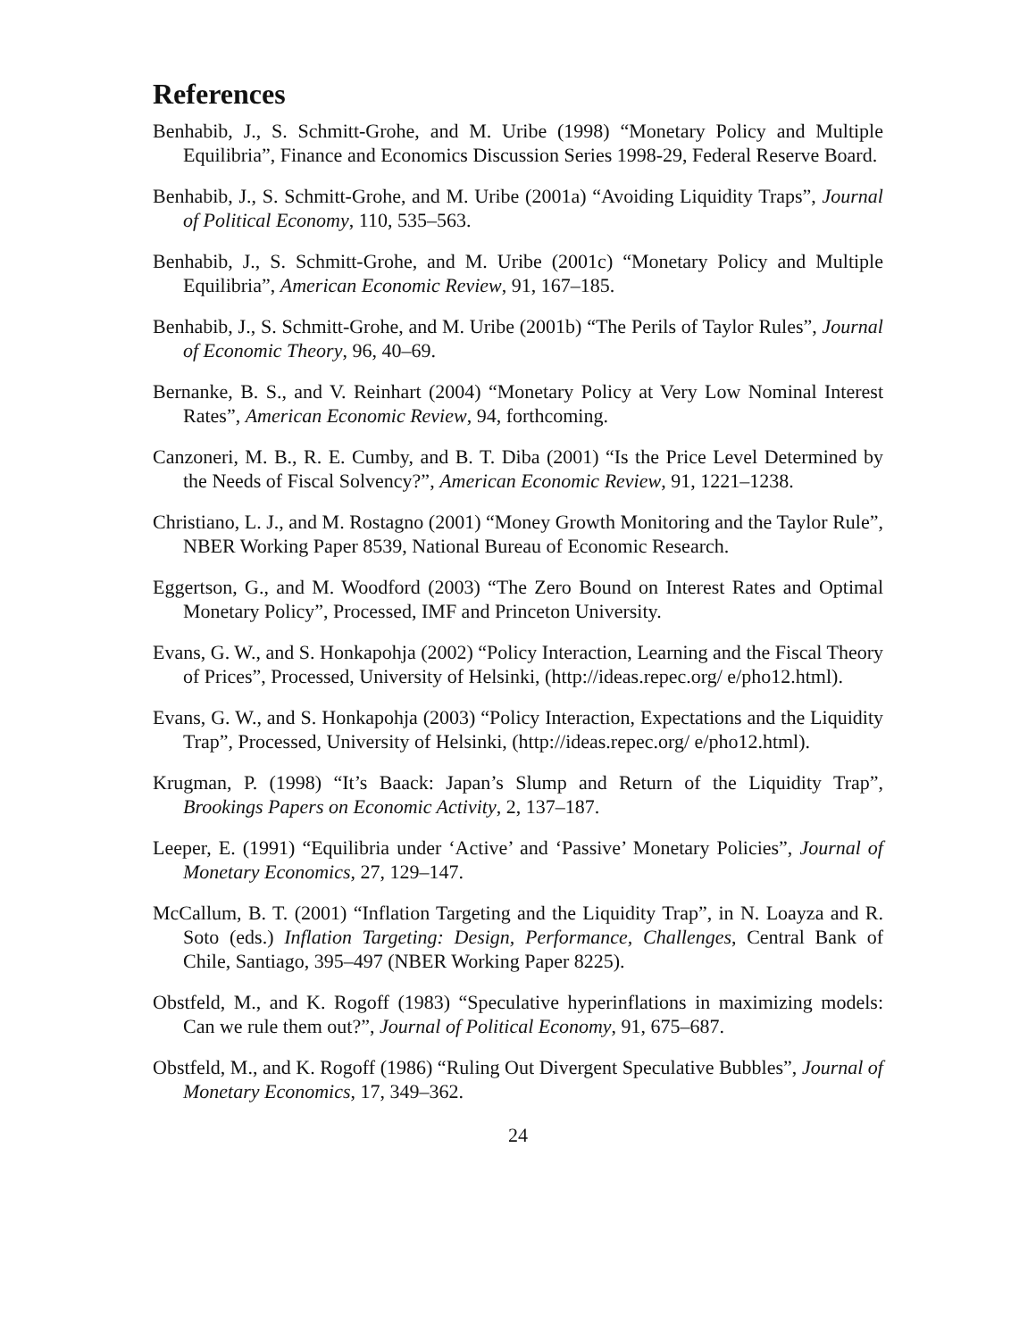References
Benhabib, J., S. Schmitt-Grohe, and M. Uribe (1998) “Monetary Policy and Multiple Equilibria”, Finance and Economics Discussion Series 1998-29, Federal Reserve Board.
Benhabib, J., S. Schmitt-Grohe, and M. Uribe (2001a) “Avoiding Liquidity Traps”, Journal of Political Economy, 110, 535–563.
Benhabib, J., S. Schmitt-Grohe, and M. Uribe (2001c) “Monetary Policy and Multiple Equilibria”, American Economic Review, 91, 167–185.
Benhabib, J., S. Schmitt-Grohe, and M. Uribe (2001b) “The Perils of Taylor Rules”, Journal of Economic Theory, 96, 40–69.
Bernanke, B. S., and V. Reinhart (2004) “Monetary Policy at Very Low Nominal Interest Rates”, American Economic Review, 94, forthcoming.
Canzoneri, M. B., R. E. Cumby, and B. T. Diba (2001) “Is the Price Level Determined by the Needs of Fiscal Solvency?”, American Economic Review, 91, 1221–1238.
Christiano, L. J., and M. Rostagno (2001) “Money Growth Monitoring and the Taylor Rule”, NBER Working Paper 8539, National Bureau of Economic Research.
Eggertson, G., and M. Woodford (2003) “The Zero Bound on Interest Rates and Optimal Monetary Policy”, Processed, IMF and Princeton University.
Evans, G. W., and S. Honkapohja (2002) “Policy Interaction, Learning and the Fiscal Theory of Prices”, Processed, University of Helsinki, (http://ideas.repec.org/ e/pho12.html).
Evans, G. W., and S. Honkapohja (2003) “Policy Interaction, Expectations and the Liquidity Trap”, Processed, University of Helsinki, (http://ideas.repec.org/ e/pho12.html).
Krugman, P. (1998) “It’s Baack: Japan’s Slump and Return of the Liquidity Trap”, Brookings Papers on Economic Activity, 2, 137–187.
Leeper, E. (1991) “Equilibria under ‘Active’ and ‘Passive’ Monetary Policies”, Journal of Monetary Economics, 27, 129–147.
McCallum, B. T. (2001) “Inflation Targeting and the Liquidity Trap”, in N. Loayza and R. Soto (eds.) Inflation Targeting: Design, Performance, Challenges, Central Bank of Chile, Santiago, 395–497 (NBER Working Paper 8225).
Obstfeld, M., and K. Rogoff (1983) “Speculative hyperinflations in maximizing models: Can we rule them out?”, Journal of Political Economy, 91, 675–687.
Obstfeld, M., and K. Rogoff (1986) “Ruling Out Divergent Speculative Bubbles”, Journal of Monetary Economics, 17, 349–362.
24